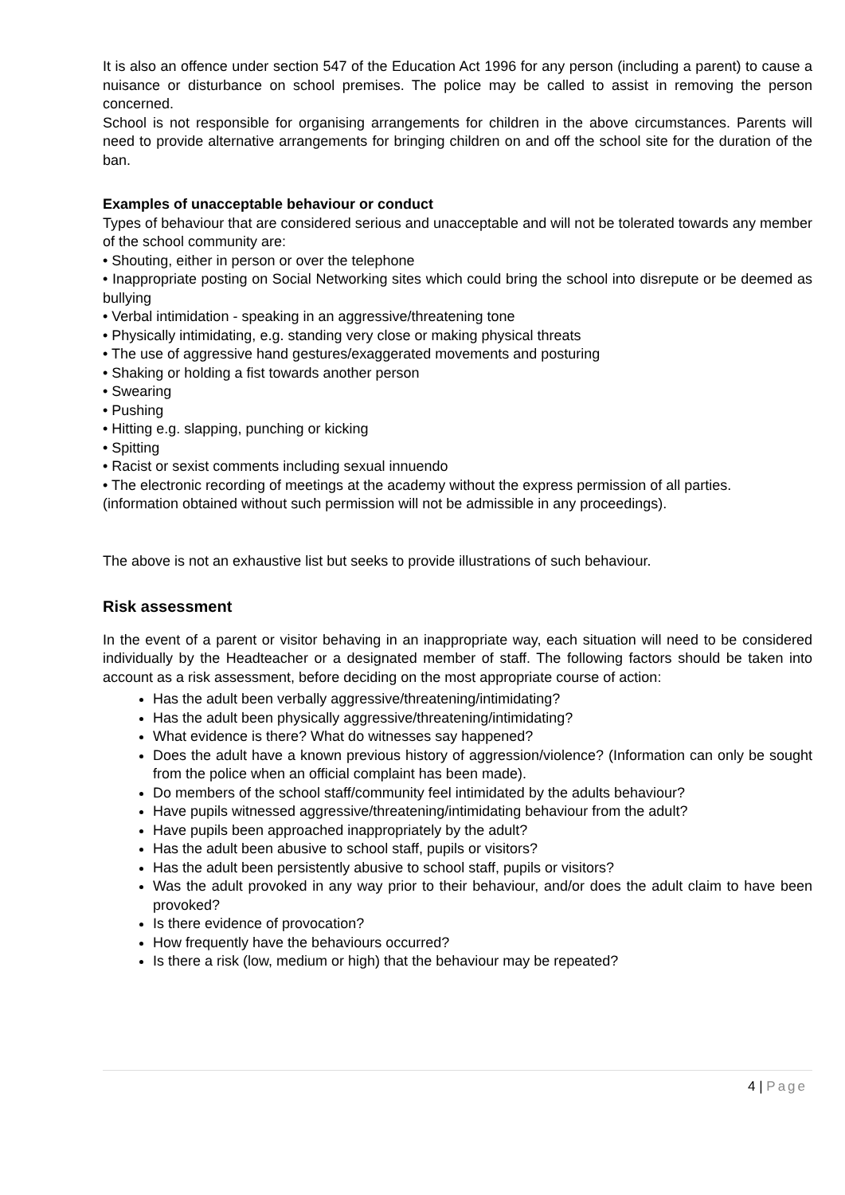It is also an offence under section 547 of the Education Act 1996 for any person (including a parent) to cause a nuisance or disturbance on school premises. The police may be called to assist in removing the person concerned.
School is not responsible for organising arrangements for children in the above circumstances. Parents will need to provide alternative arrangements for bringing children on and off the school site for the duration of the ban.
Examples of unacceptable behaviour or conduct
Types of behaviour that are considered serious and unacceptable and will not be tolerated towards any member of the school community are:
• Shouting, either in person or over the telephone
• Inappropriate posting on Social Networking sites which could bring the school into disrepute or be deemed as bullying
• Verbal intimidation - speaking in an aggressive/threatening tone
• Physically intimidating, e.g. standing very close or making physical threats
• The use of aggressive hand gestures/exaggerated movements and posturing
• Shaking or holding a fist towards another person
• Swearing
• Pushing
• Hitting e.g. slapping, punching or kicking
• Spitting
• Racist or sexist comments including sexual innuendo
• The electronic recording of meetings at the academy without the express permission of all parties.
(information obtained without such permission will not be admissible in any proceedings).
The above is not an exhaustive list but seeks to provide illustrations of such behaviour.
Risk assessment
In the event of a parent or visitor behaving in an inappropriate way, each situation will need to be considered individually by the Headteacher or a designated member of staff. The following factors should be taken into account as a risk assessment, before deciding on the most appropriate course of action:
Has the adult been verbally aggressive/threatening/intimidating?
Has the adult been physically aggressive/threatening/intimidating?
What evidence is there? What do witnesses say happened?
Does the adult have a known previous history of aggression/violence? (Information can only be sought from the police when an official complaint has been made).
Do members of the school staff/community feel intimidated by the adults behaviour?
Have pupils witnessed aggressive/threatening/intimidating behaviour from the adult?
Have pupils been approached inappropriately by the adult?
Has the adult been abusive to school staff, pupils or visitors?
Has the adult been persistently abusive to school staff, pupils or visitors?
Was the adult provoked in any way prior to their behaviour, and/or does the adult claim to have been provoked?
Is there evidence of provocation?
How frequently have the behaviours occurred?
Is there a risk (low, medium or high) that the behaviour may be repeated?
4 | Page